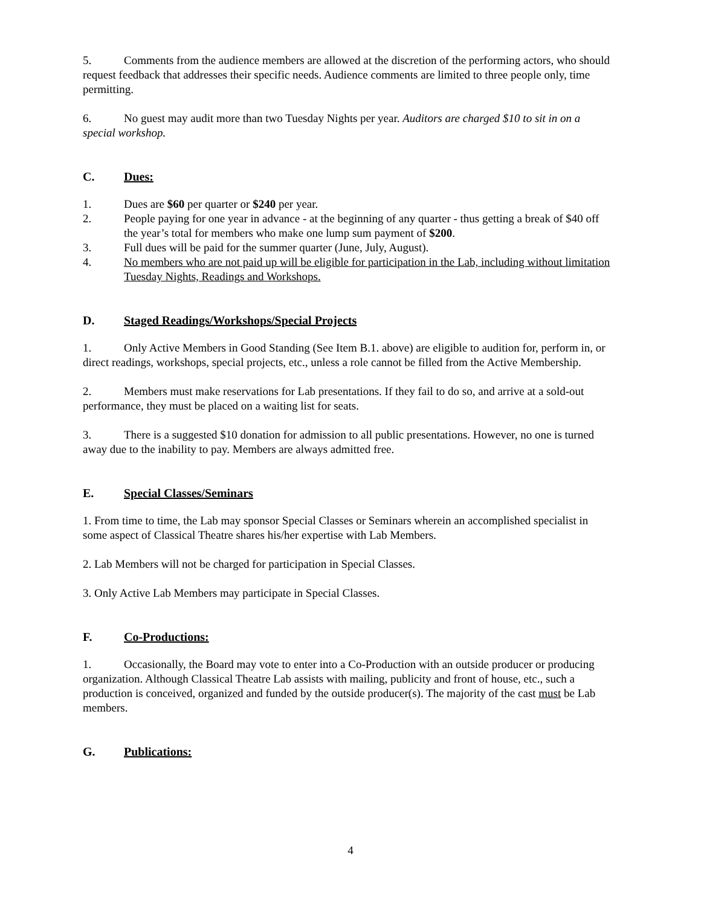5. Comments from the audience members are allowed at the discretion of the performing actors, who should request feedback that addresses their specific needs. Audience comments are limited to three people only, time permitting.
6. No guest may audit more than two Tuesday Nights per year. Auditors are charged $10 to sit in on a special workshop.
C. Dues:
1. Dues are $60 per quarter or $240 per year.
2. People paying for one year in advance - at the beginning of any quarter - thus getting a break of $40 off the year’s total for members who make one lump sum payment of $200.
3. Full dues will be paid for the summer quarter (June, July, August).
4. No members who are not paid up will be eligible for participation in the Lab, including without limitation Tuesday Nights, Readings and Workshops.
D. Staged Readings/Workshops/Special Projects
1. Only Active Members in Good Standing (See Item B.1. above) are eligible to audition for, perform in, or direct readings, workshops, special projects, etc., unless a role cannot be filled from the Active Membership.
2. Members must make reservations for Lab presentations. If they fail to do so, and arrive at a sold-out performance, they must be placed on a waiting list for seats.
3. There is a suggested $10 donation for admission to all public presentations. However, no one is turned away due to the inability to pay. Members are always admitted free.
E. Special Classes/Seminars
1. From time to time, the Lab may sponsor Special Classes or Seminars wherein an accomplished specialist in some aspect of Classical Theatre shares his/her expertise with Lab Members.
2. Lab Members will not be charged for participation in Special Classes.
3. Only Active Lab Members may participate in Special Classes.
F. Co-Productions:
1. Occasionally, the Board may vote to enter into a Co-Production with an outside producer or producing organization. Although Classical Theatre Lab assists with mailing, publicity and front of house, etc., such a production is conceived, organized and funded by the outside producer(s). The majority of the cast must be Lab members.
G. Publications:
4